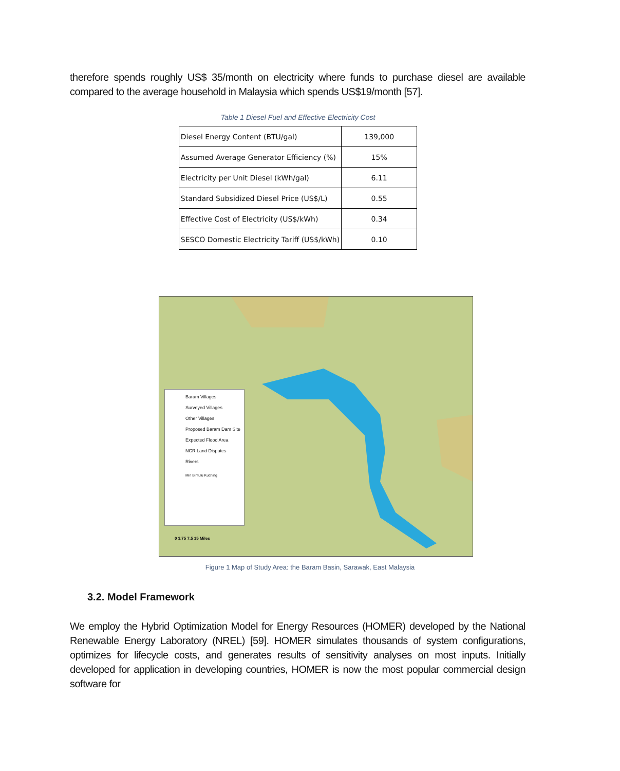therefore spends roughly US$ 35/month on electricity where funds to purchase diesel are available compared to the average household in Malaysia which spends US$19/month [57].
Table 1 Diesel Fuel and Effective Electricity Cost
| Diesel Energy Content (BTU/gal) | 139,000 |
| Assumed Average Generator Efficiency (%) | 15% |
| Electricity per Unit Diesel (kWh/gal) | 6.11 |
| Standard Subsidized Diesel Price (US$/L) | 0.55 |
| Effective Cost of Electricity (US$/kWh) | 0.34 |
| SESCO Domestic Electricity Tariff (US$/kWh) | 0.10 |
Baram Villages
Surveyed Villages
Other Villages
Proposed Baram Dam Site
Expected Flood Area
NCR Land Disputes
Rivers
Miri Bintulu Kuching
0 3.75 7.5 15 Miles
Figure 1 Map of Study Area: the Baram Basin, Sarawak, East Malaysia
3.2. Model Framework
We employ the Hybrid Optimization Model for Energy Resources (HOMER) developed by the National Renewable Energy Laboratory (NREL) [59]. HOMER simulates thousands of system configurations, optimizes for lifecycle costs, and generates results of sensitivity analyses on most inputs. Initially developed for application in developing countries, HOMER is now the most popular commercial design software for